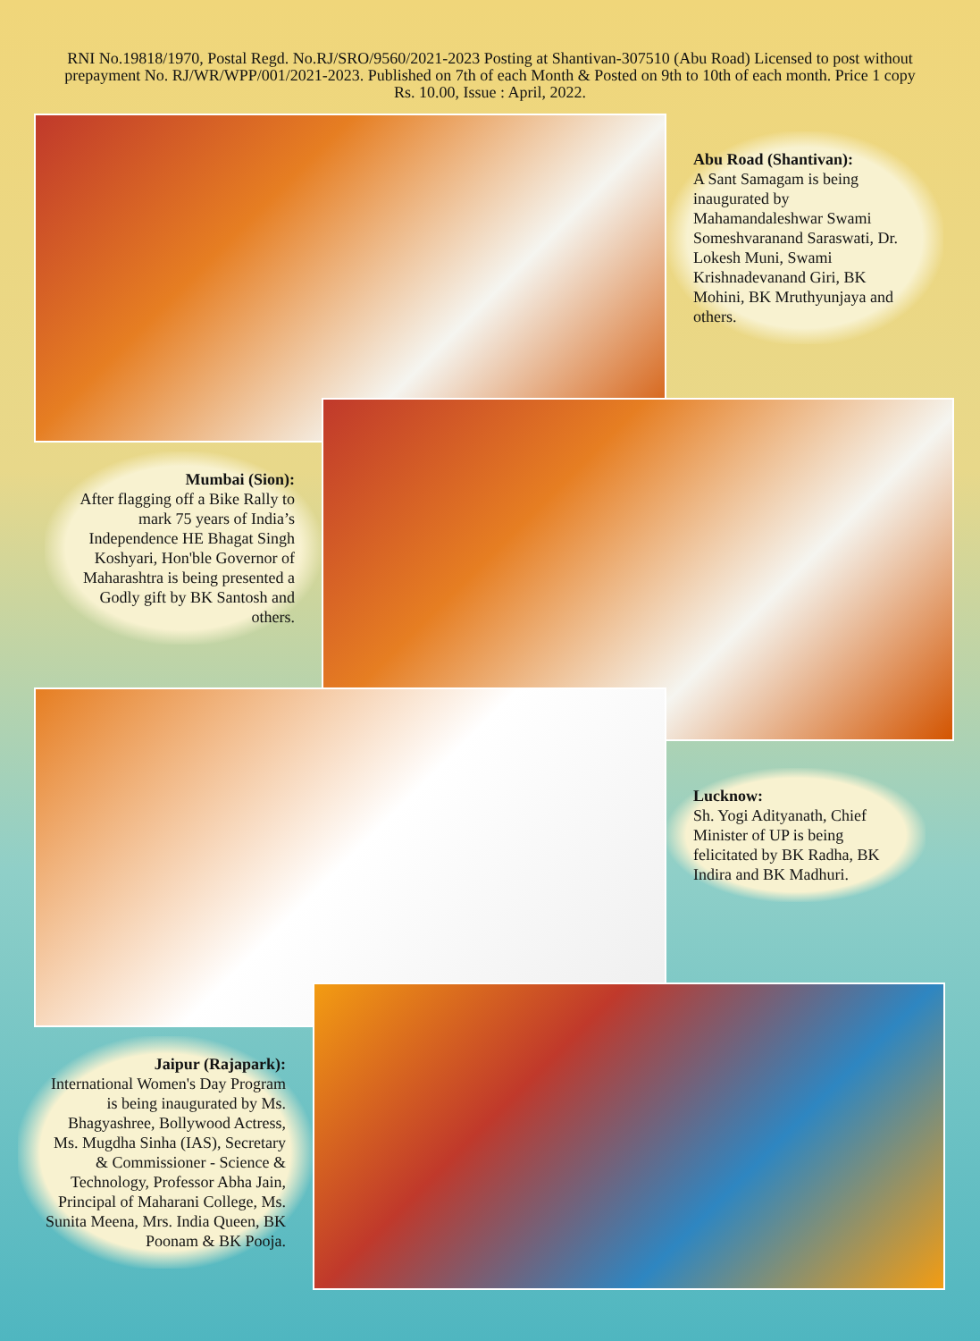RNI No.19818/1970, Postal Regd. No.RJ/SRO/9560/2021-2023 Posting at Shantivan-307510 (Abu Road) Licensed to post without prepayment No. RJ/WR/WPP/001/2021-2023. Published on 7th of each Month & Posted on 9th to 10th of each month. Price 1 copy Rs. 10.00, Issue : April, 2022.
Abu Road (Shantivan):
A Sant Samagam is being inaugurated by Mahamandaleshwar Swami Someshvaranand Saraswati, Dr. Lokesh Muni, Swami Krishnadevanand Giri, BK Mohini, BK Mruthyunjaya and others.
Mumbai (Sion):
After flagging off a Bike Rally to mark 75 years of India’s Independence HE Bhagat Singh Koshyari, Hon'ble Governor of Maharashtra is being presented a Godly gift by BK Santosh and others.
Lucknow:
Sh. Yogi Adityanath, Chief Minister of UP is being felicitated by BK Radha, BK Indira and BK Madhuri.
Jaipur (Rajapark):
International Women's Day Program is being inaugurated by Ms. Bhagyashree, Bollywood Actress, Ms. Mugdha Sinha (IAS), Secretary & Commissioner - Science & Technology, Professor Abha Jain, Principal of Maharani College, Ms. Sunita Meena, Mrs. India Queen, BK Poonam & BK Pooja.